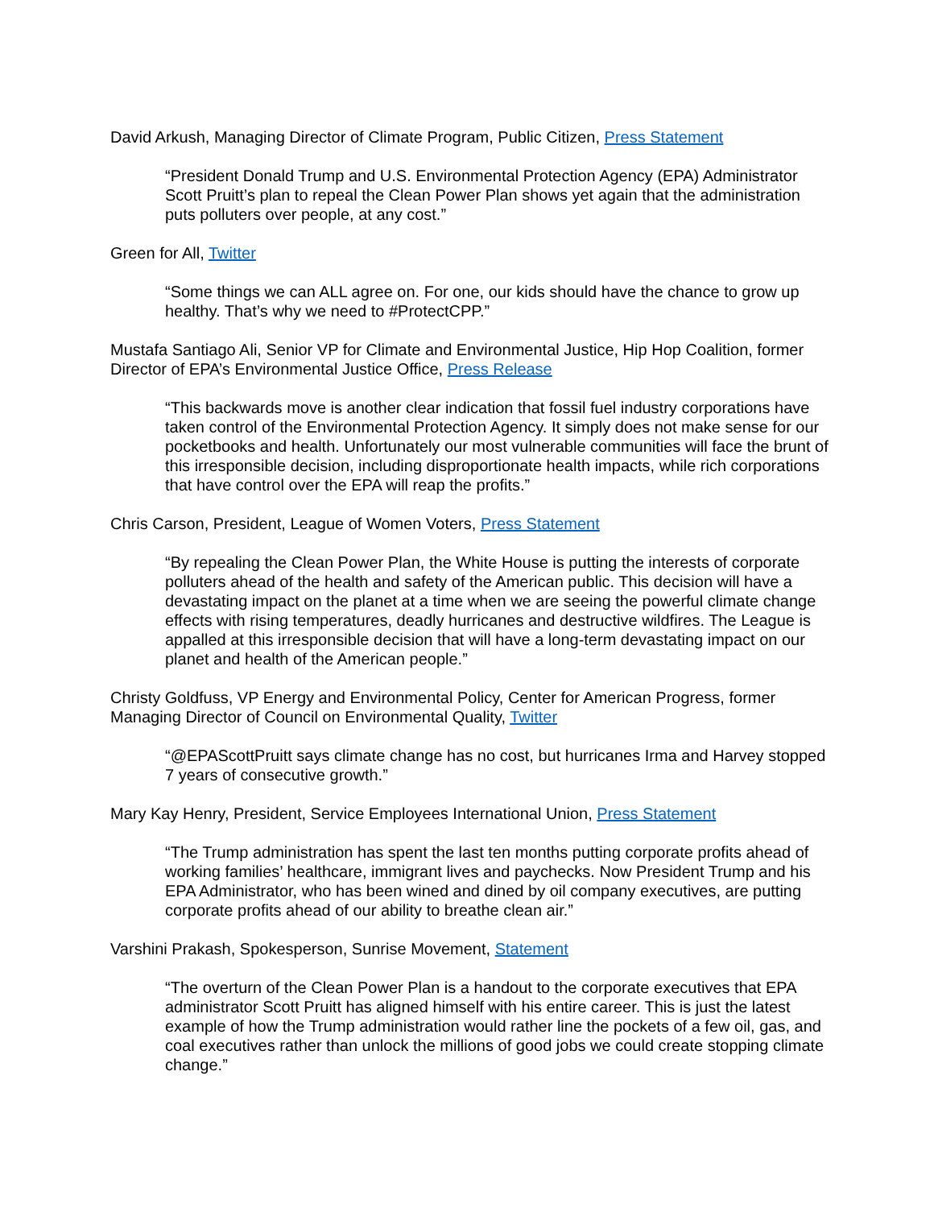David Arkush, Managing Director of Climate Program, Public Citizen, Press Statement
“President Donald Trump and U.S. Environmental Protection Agency (EPA) Administrator Scott Pruitt’s plan to repeal the Clean Power Plan shows yet again that the administration puts polluters over people, at any cost.”
Green for All, Twitter
“Some things we can ALL agree on. For one, our kids should have the chance to grow up healthy. That’s why we need to #ProtectCPP.”
Mustafa Santiago Ali, Senior VP for Climate and Environmental Justice, Hip Hop Coalition, former Director of EPA’s Environmental Justice Office, Press Release
“This backwards move is another clear indication that fossil fuel industry corporations have taken control of the Environmental Protection Agency. It simply does not make sense for our pocketbooks and health. Unfortunately our most vulnerable communities will face the brunt of this irresponsible decision, including disproportionate health impacts, while rich corporations that have control over the EPA will reap the profits.”
Chris Carson, President, League of Women Voters, Press Statement
“By repealing the Clean Power Plan, the White House is putting the interests of corporate polluters ahead of the health and safety of the American public. This decision will have a devastating impact on the planet at a time when we are seeing the powerful climate change effects with rising temperatures, deadly hurricanes and destructive wildfires. The League is appalled at this irresponsible decision that will have a long-term devastating impact on our planet and health of the American people.”
Christy Goldfuss, VP Energy and Environmental Policy, Center for American Progress, former Managing Director of Council on Environmental Quality, Twitter
“@EPAScottPruitt says climate change has no cost, but hurricanes Irma and Harvey stopped 7 years of consecutive growth.”
Mary Kay Henry, President, Service Employees International Union, Press Statement
“The Trump administration has spent the last ten months putting corporate profits ahead of working families’ healthcare, immigrant lives and paychecks. Now President Trump and his EPA Administrator, who has been wined and dined by oil company executives, are putting corporate profits ahead of our ability to breathe clean air.”
Varshini Prakash, Spokesperson, Sunrise Movement, Statement
“The overturn of the Clean Power Plan is a handout to the corporate executives that EPA administrator Scott Pruitt has aligned himself with his entire career. This is just the latest example of how the Trump administration would rather line the pockets of a few oil, gas, and coal executives rather than unlock the millions of good jobs we could create stopping climate change.”